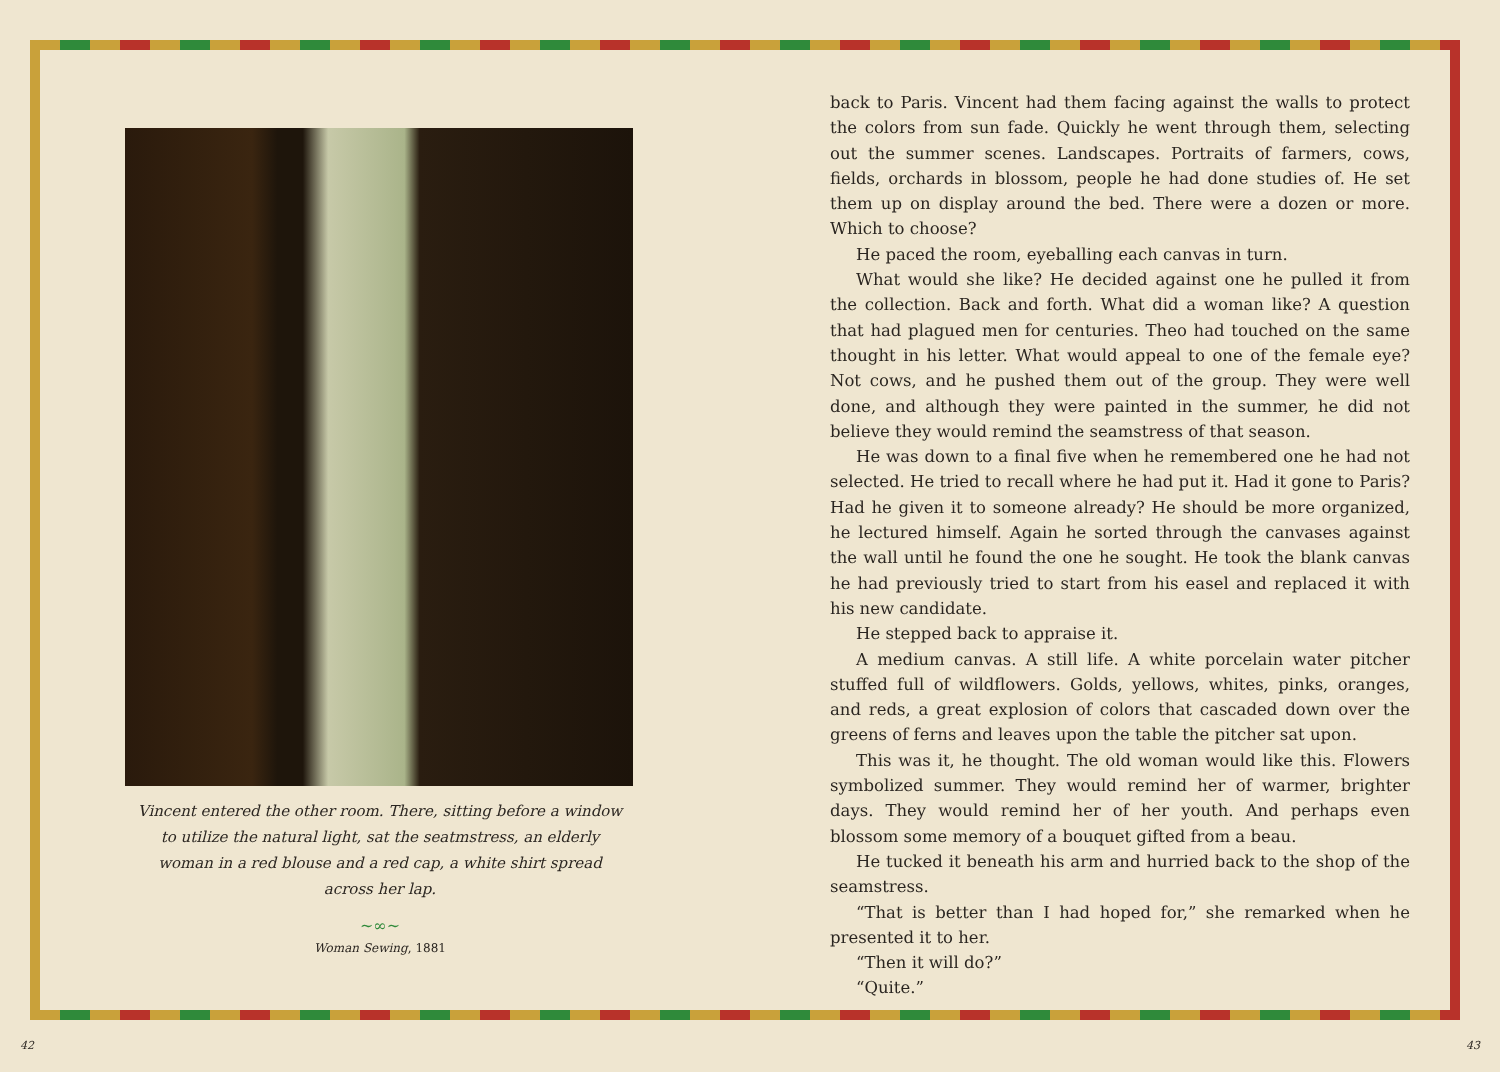Vincent entered the other room. There, sitting before a window to utilize the natural light, sat the seatmstress, an elderly woman in a red blouse and a red cap, a white shirt spread across her lap.
~∞~
Woman Sewing, 1881
back to Paris. Vincent had them facing against the walls to protect the colors from sun fade. Quickly he went through them, selecting out the summer scenes. Landscapes. Portraits of farmers, cows, fields, orchards in blossom, people he had done studies of. He set them up on display around the bed. There were a dozen or more. Which to choose?
He paced the room, eyeballing each canvas in turn.
What would she like? He decided against one he pulled it from the collection. Back and forth. What did a woman like? A question that had plagued men for centuries. Theo had touched on the same thought in his letter. What would appeal to one of the female eye? Not cows, and he pushed them out of the group. They were well done, and although they were painted in the summer, he did not believe they would remind the seamstress of that season.
He was down to a final five when he remembered one he had not selected. He tried to recall where he had put it. Had it gone to Paris? Had he given it to someone already? He should be more organized, he lectured himself. Again he sorted through the canvases against the wall until he found the one he sought. He took the blank canvas he had previously tried to start from his easel and replaced it with his new candidate.
He stepped back to appraise it.
A medium canvas. A still life. A white porcelain water pitcher stuffed full of wildflowers. Golds, yellows, whites, pinks, oranges, and reds, a great explosion of colors that cascaded down over the greens of ferns and leaves upon the table the pitcher sat upon.
This was it, he thought. The old woman would like this. Flowers symbolized summer. They would remind her of warmer, brighter days. They would remind her of her youth. And perhaps even blossom some memory of a bouquet gifted from a beau.
He tucked it beneath his arm and hurried back to the shop of the seamstress.
“That is better than I had hoped for,” she remarked when he presented it to her.
“Then it will do?”
“Quite.”
42 43